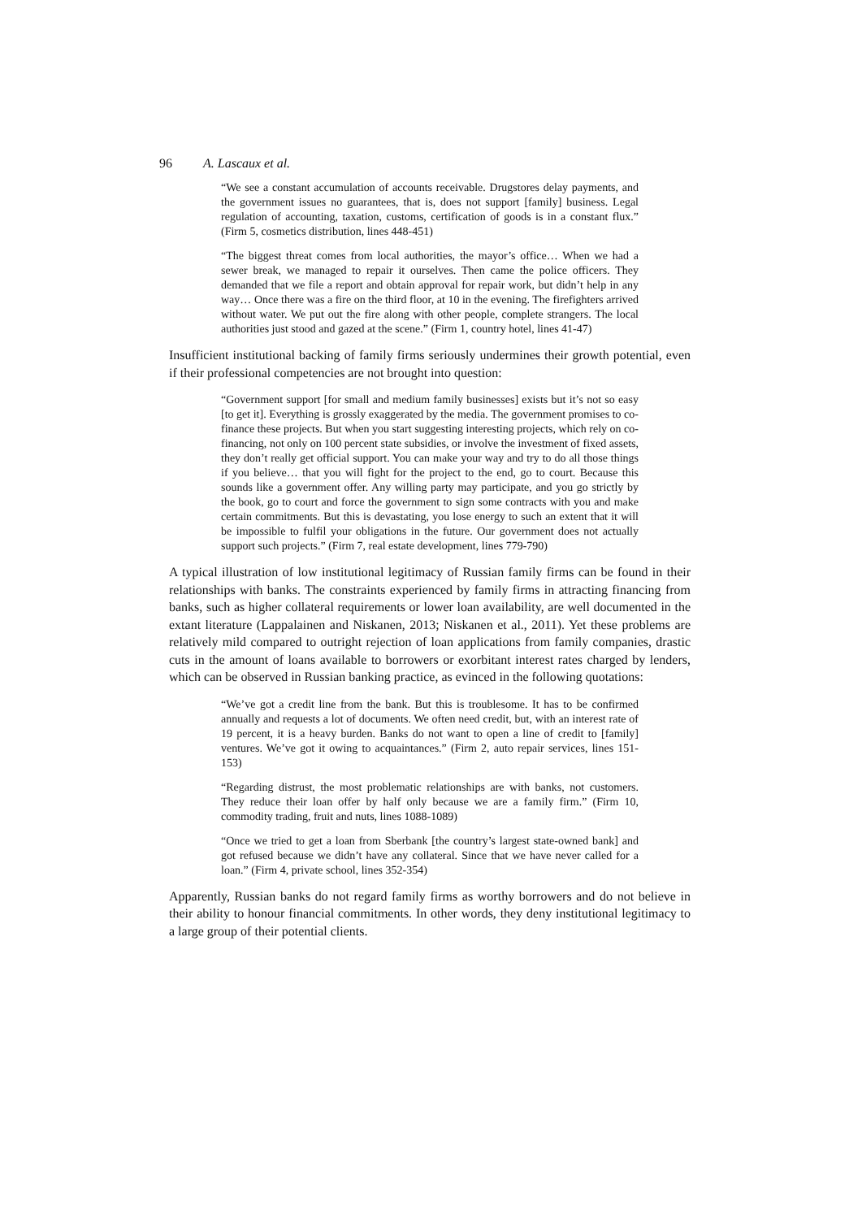96 A. Lascaux et al.
“We see a constant accumulation of accounts receivable. Drugstores delay payments, and the government issues no guarantees, that is, does not support [family] business. Legal regulation of accounting, taxation, customs, certification of goods is in a constant flux.” (Firm 5, cosmetics distribution, lines 448-451)
“The biggest threat comes from local authorities, the mayor’s office… When we had a sewer break, we managed to repair it ourselves. Then came the police officers. They demanded that we file a report and obtain approval for repair work, but didn’t help in any way… Once there was a fire on the third floor, at 10 in the evening. The firefighters arrived without water. We put out the fire along with other people, complete strangers. The local authorities just stood and gazed at the scene.” (Firm 1, country hotel, lines 41-47)
Insufficient institutional backing of family firms seriously undermines their growth potential, even if their professional competencies are not brought into question:
“Government support [for small and medium family businesses] exists but it’s not so easy [to get it]. Everything is grossly exaggerated by the media. The government promises to co-finance these projects. But when you start suggesting interesting projects, which rely on co-financing, not only on 100 percent state subsidies, or involve the investment of fixed assets, they don’t really get official support. You can make your way and try to do all those things if you believe… that you will fight for the project to the end, go to court. Because this sounds like a government offer. Any willing party may participate, and you go strictly by the book, go to court and force the government to sign some contracts with you and make certain commitments. But this is devastating, you lose energy to such an extent that it will be impossible to fulfil your obligations in the future. Our government does not actually support such projects.” (Firm 7, real estate development, lines 779-790)
A typical illustration of low institutional legitimacy of Russian family firms can be found in their relationships with banks. The constraints experienced by family firms in attracting financing from banks, such as higher collateral requirements or lower loan availability, are well documented in the extant literature (Lappalainen and Niskanen, 2013; Niskanen et al., 2011). Yet these problems are relatively mild compared to outright rejection of loan applications from family companies, drastic cuts in the amount of loans available to borrowers or exorbitant interest rates charged by lenders, which can be observed in Russian banking practice, as evinced in the following quotations:
“We’ve got a credit line from the bank. But this is troublesome. It has to be confirmed annually and requests a lot of documents. We often need credit, but, with an interest rate of 19 percent, it is a heavy burden. Banks do not want to open a line of credit to [family] ventures. We’ve got it owing to acquaintances.” (Firm 2, auto repair services, lines 151-153)
“Regarding distrust, the most problematic relationships are with banks, not customers. They reduce their loan offer by half only because we are a family firm.” (Firm 10, commodity trading, fruit and nuts, lines 1088-1089)
“Once we tried to get a loan from Sberbank [the country’s largest state-owned bank] and got refused because we didn’t have any collateral. Since that we have never called for a loan.” (Firm 4, private school, lines 352-354)
Apparently, Russian banks do not regard family firms as worthy borrowers and do not believe in their ability to honour financial commitments. In other words, they deny institutional legitimacy to a large group of their potential clients.